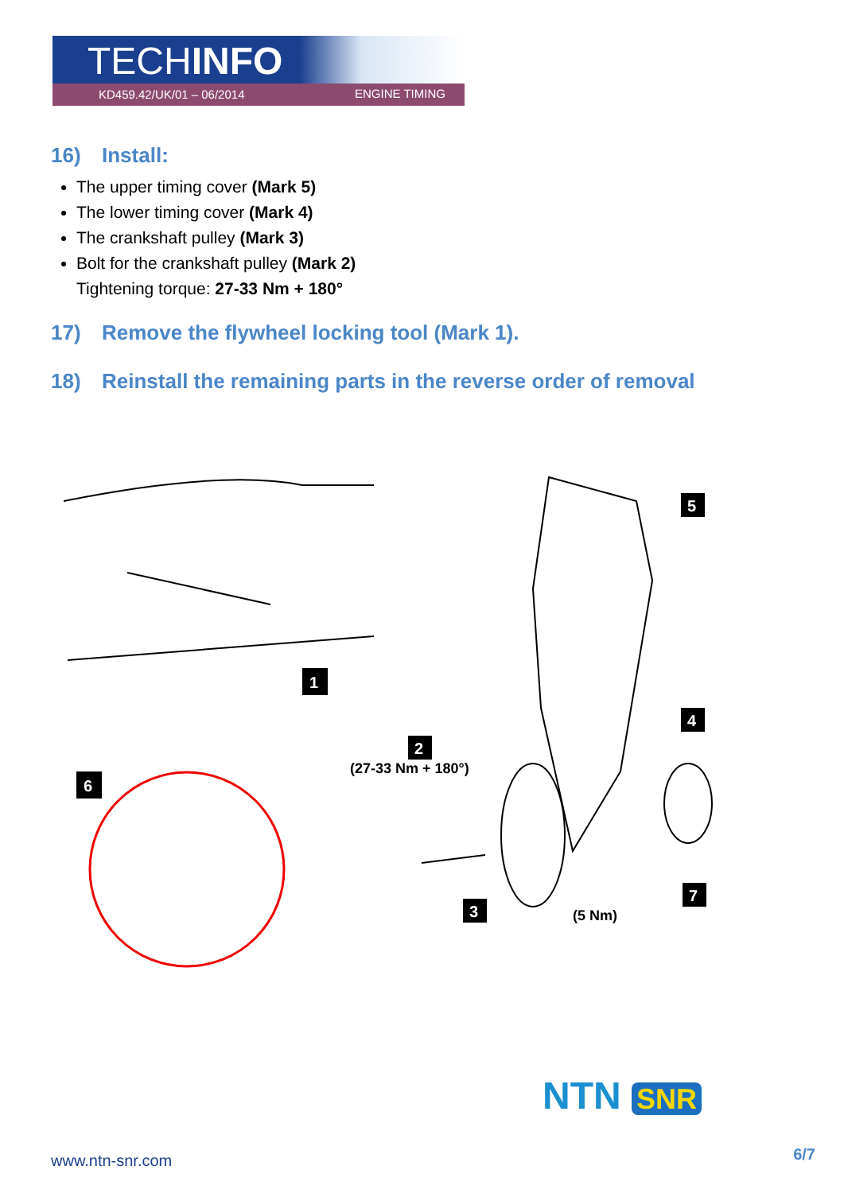TECHINFO
KD459.42/UK/01 – 06/2014 ENGINE TIMING
16) Install:
The upper timing cover (Mark 5)
The lower timing cover (Mark 4)
The crankshaft pulley (Mark 3)
Bolt for the crankshaft pulley (Mark 2)
Tightening torque: 27-33 Nm + 180°
17) Remove the flywheel locking tool (Mark 1).
18) Reinstall the remaining parts in the reverse order of removal
1
2
(27-33 Nm + 180°)
3
4
5
6
7
(5 Nm)
NTN SNR
www.ntn-snr.com 6/7